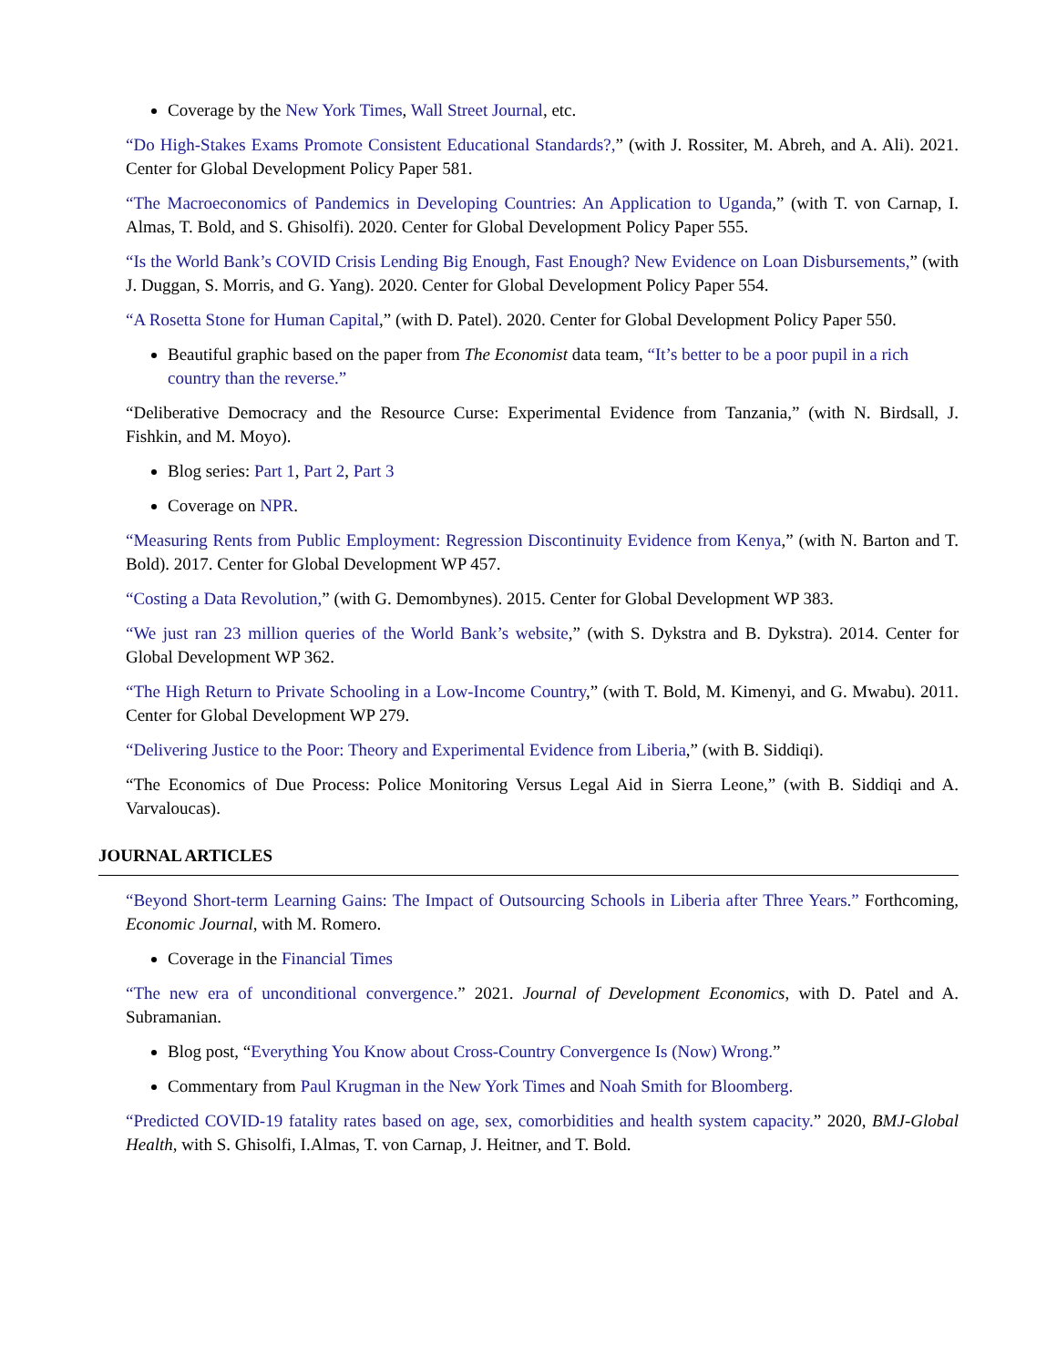Coverage by the New York Times, Wall Street Journal, etc.
“Do High-Stakes Exams Promote Consistent Educational Standards?,” (with J. Rossiter, M. Abreh, and A. Ali). 2021. Center for Global Development Policy Paper 581.
“The Macroeconomics of Pandemics in Developing Countries: An Application to Uganda,” (with T. von Carnap, I. Almas, T. Bold, and S. Ghisolfi). 2020. Center for Global Development Policy Paper 555.
“Is the World Bank’s COVID Crisis Lending Big Enough, Fast Enough? New Evidence on Loan Disbursements,” (with J. Duggan, S. Morris, and G. Yang). 2020. Center for Global Development Policy Paper 554.
“A Rosetta Stone for Human Capital,” (with D. Patel). 2020. Center for Global Development Policy Paper 550.
Beautiful graphic based on the paper from The Economist data team, “It’s better to be a poor pupil in a rich country than the reverse.”
“Deliberative Democracy and the Resource Curse: Experimental Evidence from Tanzania,” (with N. Birdsall, J. Fishkin, and M. Moyo).
Blog series: Part 1, Part 2, Part 3
Coverage on NPR.
“Measuring Rents from Public Employment: Regression Discontinuity Evidence from Kenya,” (with N. Barton and T. Bold). 2017. Center for Global Development WP 457.
“Costing a Data Revolution,” (with G. Demombynes). 2015. Center for Global Development WP 383.
“We just ran 23 million queries of the World Bank’s website,” (with S. Dykstra and B. Dykstra). 2014. Center for Global Development WP 362.
“The High Return to Private Schooling in a Low-Income Country,” (with T. Bold, M. Kimenyi, and G. Mwabu). 2011. Center for Global Development WP 279.
“Delivering Justice to the Poor: Theory and Experimental Evidence from Liberia,” (with B. Siddiqi).
“The Economics of Due Process: Police Monitoring Versus Legal Aid in Sierra Leone,” (with B. Siddiqi and A. Varvaloucas).
JOURNAL ARTICLES
“Beyond Short-term Learning Gains: The Impact of Outsourcing Schools in Liberia after Three Years.” Forthcoming, Economic Journal, with M. Romero.
Coverage in the Financial Times
“The new era of unconditional convergence.” 2021. Journal of Development Economics, with D. Patel and A. Subramanian.
Blog post, “Everything You Know about Cross-Country Convergence Is (Now) Wrong.”
Commentary from Paul Krugman in the New York Times and Noah Smith for Bloomberg.
“Predicted COVID-19 fatality rates based on age, sex, comorbidities and health system capacity.” 2020, BMJ-Global Health, with S. Ghisolfi, I.Almas, T. von Carnap, J. Heitner, and T. Bold.